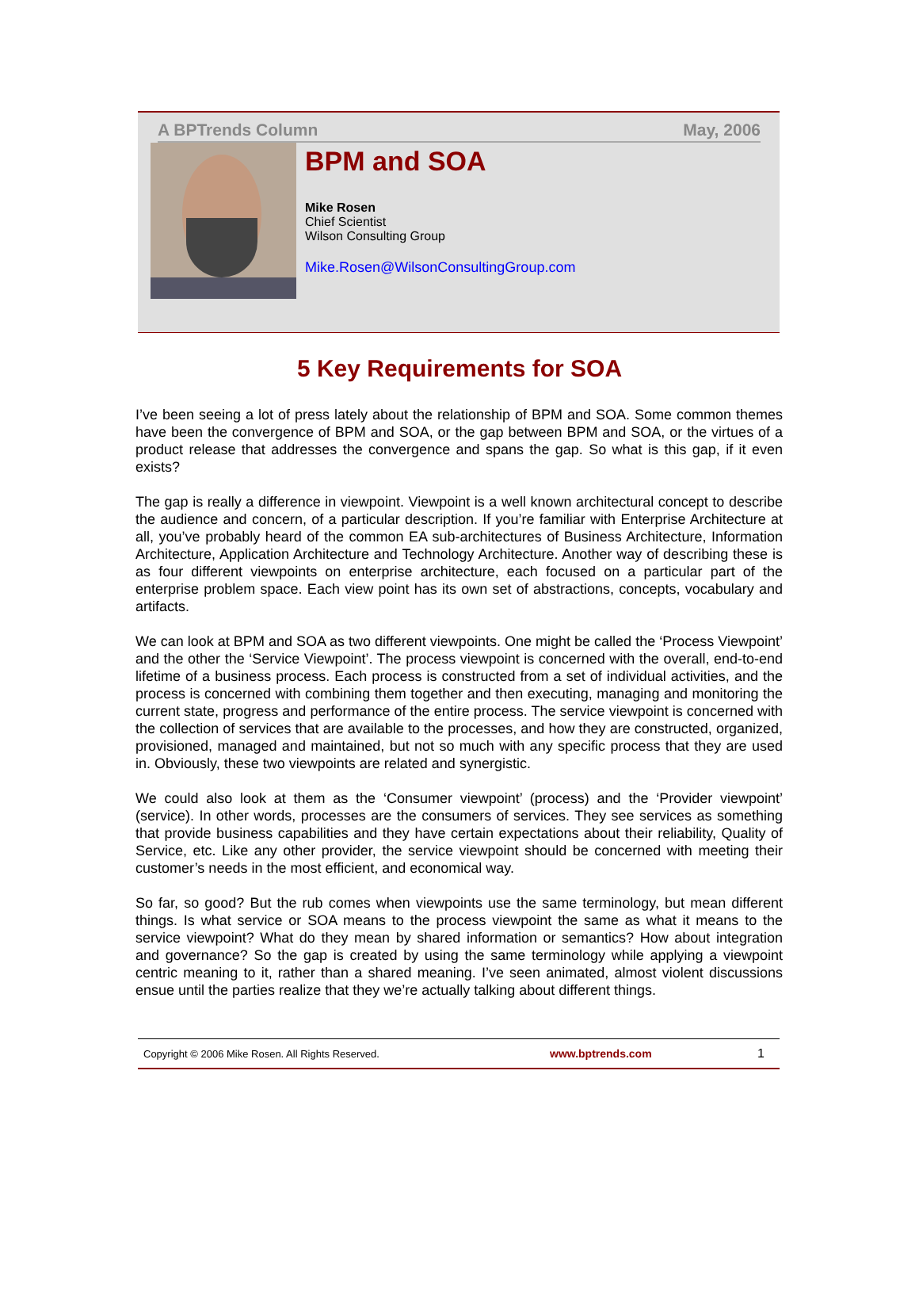A BPTrends Column May, 2006
BPM and SOA
Mike Rosen
Chief Scientist
Wilson Consulting Group
Mike.Rosen@WilsonConsultingGroup.com
5 Key Requirements for SOA
I’ve been seeing a lot of press lately about the relationship of BPM and SOA. Some common themes have been the convergence of BPM and SOA, or the gap between BPM and SOA, or the virtues of a product release that addresses the convergence and spans the gap. So what is this gap, if it even exists?
The gap is really a difference in viewpoint. Viewpoint is a well known architectural concept to describe the audience and concern, of a particular description. If you’re familiar with Enterprise Architecture at all, you’ve probably heard of the common EA sub-architectures of Business Architecture, Information Architecture, Application Architecture and Technology Architecture. Another way of describing these is as four different viewpoints on enterprise architecture, each focused on a particular part of the enterprise problem space. Each view point has its own set of abstractions, concepts, vocabulary and artifacts.
We can look at BPM and SOA as two different viewpoints. One might be called the ‘Process Viewpoint’ and the other the ‘Service Viewpoint’. The process viewpoint is concerned with the overall, end-to-end lifetime of a business process. Each process is constructed from a set of individual activities, and the process is concerned with combining them together and then executing, managing and monitoring the current state, progress and performance of the entire process. The service viewpoint is concerned with the collection of services that are available to the processes, and how they are constructed, organized, provisioned, managed and maintained, but not so much with any specific process that they are used in. Obviously, these two viewpoints are related and synergistic.
We could also look at them as the ‘Consumer viewpoint’ (process) and the ‘Provider viewpoint’ (service). In other words, processes are the consumers of services. They see services as something that provide business capabilities and they have certain expectations about their reliability, Quality of Service, etc. Like any other provider, the service viewpoint should be concerned with meeting their customer’s needs in the most efficient, and economical way.
So far, so good? But the rub comes when viewpoints use the same terminology, but mean different things. Is what service or SOA means to the process viewpoint the same as what it means to the service viewpoint? What do they mean by shared information or semantics? How about integration and governance? So the gap is created by using the same terminology while applying a viewpoint centric meaning to it, rather than a shared meaning. I’ve seen animated, almost violent discussions ensue until the parties realize that they we’re actually talking about different things.
Copyright © 2006 Mike Rosen. All Rights Reserved. www.bptrends.com 1